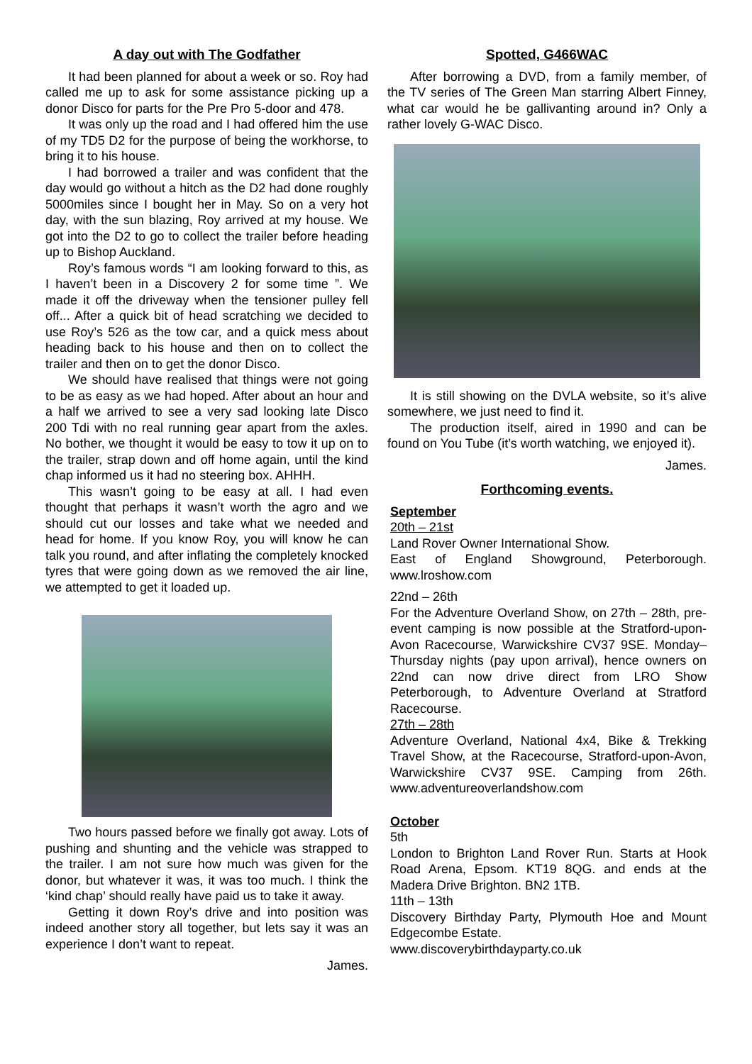A day out with The Godfather
It had been planned for about a week or so. Roy had called me up to ask for some assistance picking up a donor Disco for parts for the Pre Pro 5-door and 478.
It was only up the road and I had offered him the use of my TD5 D2 for the purpose of being the workhorse, to bring it to his house.
I had borrowed a trailer and was confident that the day would go without a hitch as the D2 had done roughly 5000miles since I bought her in May. So on a very hot day, with the sun blazing, Roy arrived at my house. We got into the D2 to go to collect the trailer before heading up to Bishop Auckland.
Roy’s famous words “I am looking forward to this, as I haven’t been in a Discovery 2 for some time ”. We made it off the driveway when the tensioner pulley fell off... After a quick bit of head scratching we decided to use Roy’s 526 as the tow car, and a quick mess about heading back to his house and then on to collect the trailer and then on to get the donor Disco.
We should have realised that things were not going to be as easy as we had hoped. After about an hour and a half we arrived to see a very sad looking late Disco 200 Tdi with no real running gear apart from the axles. No bother, we thought it would be easy to tow it up on to the trailer, strap down and off home again, until the kind chap informed us it had no steering box. AHHH.
This wasn’t going to be easy at all. I had even thought that perhaps it wasn’t worth the agro and we should cut our losses and take what we needed and head for home. If you know Roy, you will know he can talk you round, and after inflating the completely knocked tyres that were going down as we removed the air line, we attempted to get it loaded up.
Two hours passed before we finally got away. Lots of pushing and shunting and the vehicle was strapped to the trailer. I am not sure how much was given for the donor, but whatever it was, it was too much. I think the ‘kind chap’ should really have paid us to take it away.
Getting it down Roy’s drive and into position was indeed another story all together, but lets say it was an experience I don’t want to repeat.
James.
Spotted, G466WAC
After borrowing a DVD, from a family member, of the TV series of The Green Man starring Albert Finney, what car would he be gallivanting around in? Only a rather lovely G-WAC Disco.
It is still showing on the DVLA website, so it’s alive somewhere, we just need to find it.
The production itself, aired in 1990 and can be found on You Tube (it’s worth watching, we enjoyed it).
James.
Forthcoming events.
September
20th – 21st
Land Rover Owner International Show.
East of England Showground, Peterborough. www.lroshow.com
22nd – 26th
For the Adventure Overland Show, on 27th – 28th, pre-event camping is now possible at the Stratford-upon-Avon Racecourse, Warwickshire CV37 9SE. Monday–Thursday nights (pay upon arrival), hence owners on 22nd can now drive direct from LRO Show Peterborough, to Adventure Overland at Stratford Racecourse.
27th – 28th
Adventure Overland, National 4x4, Bike & Trekking Travel Show, at the Racecourse, Stratford-upon-Avon, Warwickshire CV37 9SE. Camping from 26th. www.adventureoverlandshow.com
October
5th
London to Brighton Land Rover Run. Starts at Hook Road Arena, Epsom. KT19 8QG. and ends at the Madera Drive Brighton. BN2 1TB.
11th – 13th
Discovery Birthday Party, Plymouth Hoe and Mount Edgecombe Estate.
www.discoverybirthdayparty.co.uk